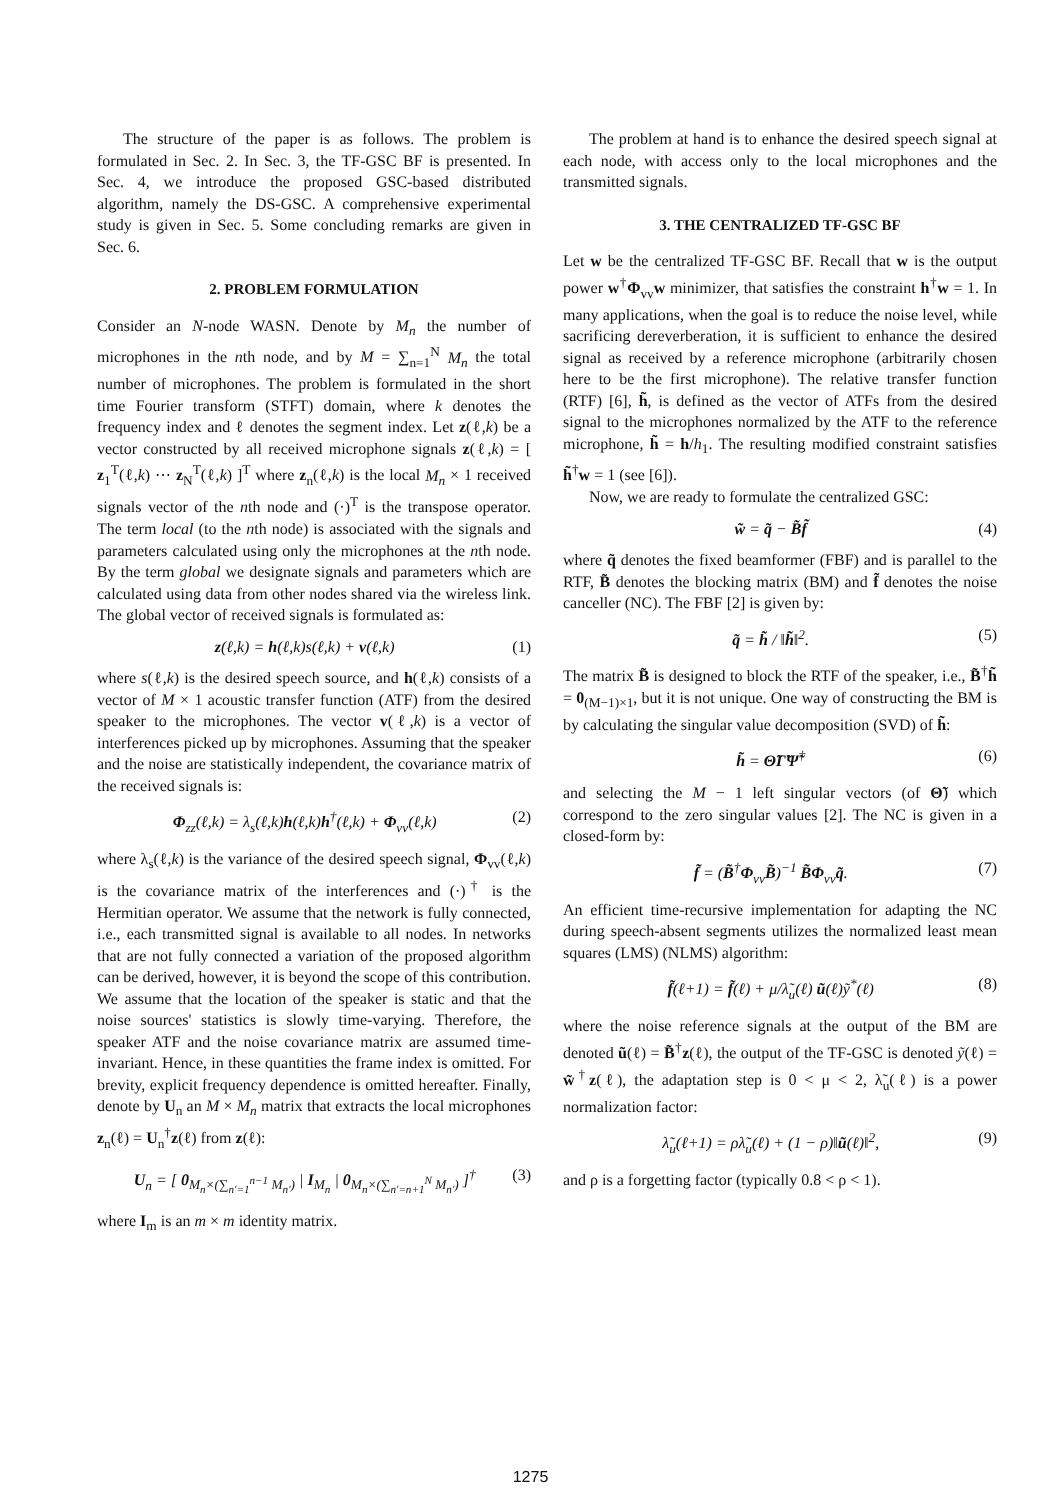The structure of the paper is as follows. The problem is formulated in Sec. 2. In Sec. 3, the TF-GSC BF is presented. In Sec. 4, we introduce the proposed GSC-based distributed algorithm, namely the DS-GSC. A comprehensive experimental study is given in Sec. 5. Some concluding remarks are given in Sec. 6.
2. PROBLEM FORMULATION
Consider an N-node WASN. Denote by M<sub>n</sub> the number of microphones in the nth node, and by M = ∑<sub>n=1</sub><sup>N</sup> M<sub>n</sub> the total number of microphones. The problem is formulated in the short time Fourier transform (STFT) domain, where k denotes the frequency index and ℓ denotes the segment index. Let z(ℓ,k) be a vector constructed by all received microphone signals z(ℓ,k) = [ z<sub>1</sub><sup>T</sup>(ℓ,k) ⋯ z<sub>N</sub><sup>T</sup>(ℓ,k) ]<sup>T</sup> where z<sub>n</sub>(ℓ,k) is the local M<sub>n</sub> × 1 received signals vector of the nth node and (·)<sup>T</sup> is the transpose operator. The term local (to the nth node) is associated with the signals and parameters calculated using only the microphones at the nth node. By the term global we designate signals and parameters which are calculated using data from other nodes shared via the wireless link. The global vector of received signals is formulated as:
z(ℓ,k) = h(ℓ,k)s(ℓ,k) + v(ℓ,k) (1)
where s(ℓ,k) is the desired speech source, and h(ℓ,k) consists of a vector of M × 1 acoustic transfer function (ATF) from the desired speaker to the microphones. The vector v(ℓ,k) is a vector of interferences picked up by microphones. Assuming that the speaker and the noise are statistically independent, the covariance matrix of the received signals is:
Φ<sub>zz</sub>(ℓ,k) = λ<sub>s</sub>(ℓ,k)h(ℓ,k)h<sup>†</sup>(ℓ,k) + Φ<sub>vv</sub>(ℓ,k) (2)
where λ<sub>s</sub>(ℓ,k) is the variance of the desired speech signal, Φ<sub>vv</sub>(ℓ,k) is the covariance matrix of the interferences and (·)<sup>†</sup> is the Hermitian operator. We assume that the network is fully connected, i.e., each transmitted signal is available to all nodes. In networks that are not fully connected a variation of the proposed algorithm can be derived, however, it is beyond the scope of this contribution. We assume that the location of the speaker is static and that the noise sources' statistics is slowly time-varying. Therefore, the speaker ATF and the noise covariance matrix are assumed time-invariant. Hence, in these quantities the frame index is omitted. For brevity, explicit frequency dependence is omitted hereafter. Finally, denote by U<sub>n</sub> an M × M<sub>n</sub> matrix that extracts the local microphones z<sub>n</sub>(ℓ) = U<sub>n</sub><sup>†</sup>z(ℓ) from z(ℓ):
U<sub>n</sub> = [ 0<sub>M<sub>n</sub>×(∑<sub>n′=1</sub><sup>n−1</sup> M<sub>n′</sub>)</sub> | I<sub>M<sub>n</sub></sub> | 0<sub>M<sub>n</sub>×(∑<sub>n′=n+1</sub><sup>N</sup> M<sub>n′</sub>)</sub> ]<sup>†</sup> (3)
where I<sub>m</sub> is an m × m identity matrix.
The problem at hand is to enhance the desired speech signal at each node, with access only to the local microphones and the transmitted signals.
3. THE CENTRALIZED TF-GSC BF
Let w be the centralized TF-GSC BF. Recall that w is the output power w<sup>†</sup>Φ<sub>vv</sub>w minimizer, that satisfies the constraint h<sup>†</sup>w = 1. In many applications, when the goal is to reduce the noise level, while sacrificing dereverberation, it is sufficient to enhance the desired signal as received by a reference microphone (arbitrarily chosen here to be the first microphone). The relative transfer function (RTF) [6], h̃, is defined as the vector of ATFs from the desired signal to the microphones normalized by the ATF to the reference microphone, h̃ = h/h<sub>1</sub>. The resulting modified constraint satisfies h̃<sup>†</sup>w = 1 (see [6]).
Now, we are ready to formulate the centralized GSC:
w̃ = q̃ − B̃f̃ (4)
where q̃ denotes the fixed beamformer (FBF) and is parallel to the RTF, B̃ denotes the blocking matrix (BM) and f̃ denotes the noise canceller (NC). The FBF [2] is given by:
q̃ = h̃ / ‖h̃‖<sup>2</sup>. (5)
The matrix B̃ is designed to block the RTF of the speaker, i.e., B̃<sup>†</sup>h̃ = 0<sub>(M−1)×1</sub>, but it is not unique. One way of constructing the BM is by calculating the singular value decomposition (SVD) of h̃:
h̃ = Θ̃Γ̃Ψ̃<sup>†</sup> (6)
and selecting the M − 1 left singular vectors (of Θ̃) which correspond to the zero singular values [2]. The NC is given in a closed-form by:
f̃ = (B̃<sup>†</sup>Φ<sub>vv</sub>B̃)<sup>−1</sup> B̃Φ<sub>vv</sub>q̃. (7)
An efficient time-recursive implementation for adapting the NC during speech-absent segments utilizes the normalized least mean squares (LMS) (NLMS) algorithm:
f̃(ℓ+1) = f̃(ℓ) + μ/λ̃<sub>u</sub>(ℓ) ũ(ℓ)ỹ<sup>*</sup>(ℓ) (8)
where the noise reference signals at the output of the BM are denoted ũ(ℓ) = B̃<sup>†</sup>z(ℓ), the output of the TF-GSC is denoted ỹ(ℓ) = w̃<sup>†</sup>z(ℓ), the adaptation step is 0 < μ < 2, λ̃<sub>u</sub>(ℓ) is a power normalization factor:
λ̃<sub>u</sub>(ℓ+1) = ρλ̃<sub>u</sub>(ℓ) + (1 − ρ)‖ũ(ℓ)‖<sup>2</sup>, (9)
and ρ is a forgetting factor (typically 0.8 < ρ < 1).
1275